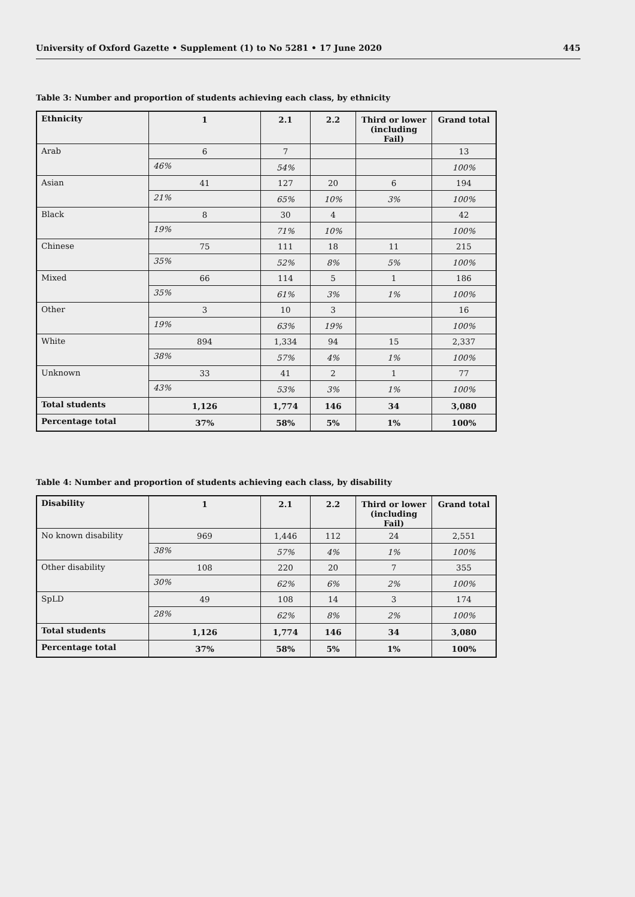University of Oxford Gazette • Supplement (1) to No 5281 • 17 June 2020 445
Table 3: Number and proportion of students achieving each class, by ethnicity
| Ethnicity | 1 | 2.1 | 2.2 | Third or lower (including Fail) | Grand total |
| --- | --- | --- | --- | --- | --- |
| Arab | 6 | 7 | | | 13 |
| | 46% | 54% | | | 100% |
| Asian | 41 | 127 | 20 | 6 | 194 |
| | 21% | 65% | 10% | 3% | 100% |
| Black | 8 | 30 | 4 | | 42 |
| | 19% | 71% | 10% | | 100% |
| Chinese | 75 | 111 | 18 | 11 | 215 |
| | 35% | 52% | 8% | 5% | 100% |
| Mixed | 66 | 114 | 5 | 1 | 186 |
| | 35% | 61% | 3% | 1% | 100% |
| Other | 3 | 10 | 3 | | 16 |
| | 19% | 63% | 19% | | 100% |
| White | 894 | 1,334 | 94 | 15 | 2,337 |
| | 38% | 57% | 4% | 1% | 100% |
| Unknown | 33 | 41 | 2 | 1 | 77 |
| | 43% | 53% | 3% | 1% | 100% |
| Total students | 1,126 | 1,774 | 146 | 34 | 3,080 |
| Percentage total | 37% | 58% | 5% | 1% | 100% |
Table 4: Number and proportion of students achieving each class, by disability
| Disability | 1 | 2.1 | 2.2 | Third or lower (including Fail) | Grand total |
| --- | --- | --- | --- | --- | --- |
| No known disability | 969 | 1,446 | 112 | 24 | 2,551 |
| | 38% | 57% | 4% | 1% | 100% |
| Other disability | 108 | 220 | 20 | 7 | 355 |
| | 30% | 62% | 6% | 2% | 100% |
| SpLD | 49 | 108 | 14 | 3 | 174 |
| | 28% | 62% | 8% | 2% | 100% |
| Total students | 1,126 | 1,774 | 146 | 34 | 3,080 |
| Percentage total | 37% | 58% | 5% | 1% | 100% |